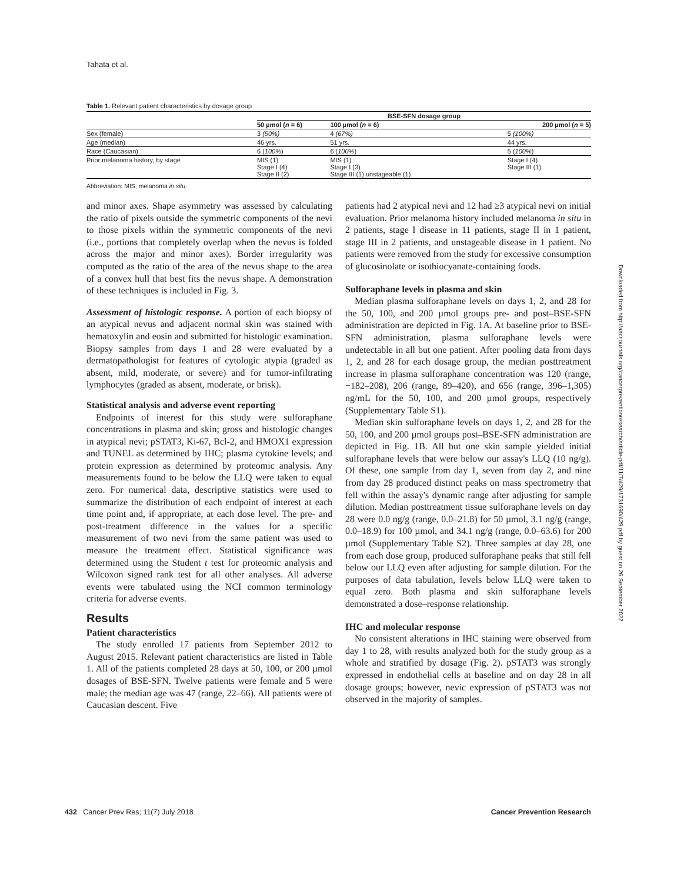Tahata et al.
Table 1. Relevant patient characteristics by dosage group
| | BSE-SFN dosage group | | |
| --- | --- | --- | --- |
| | 50 µmol ( n = 6) | 100 µmol ( n = 6) | 200 µmol ( n = 5) |
| Sex (female) | 3 (50%) | 4 (67%) | 5 (100%) |
| Age (median) | 46 yrs. | 51 yrs. | 44 yrs. |
| Race (Caucasian) | 6 ( 100% ) | 6 ( 100% ) | 5 ( 100% ) |
| Prior melanoma history, by stage | MIS (1) Stage I (4) Stage II (2) | MIS (1) Stage I (3) Stage III (1) unstageable (1) | Stage I (4) Stage III (1) |
Abbreviation: MIS, melanoma in situ.
and minor axes. Shape asymmetry was assessed by calculating the ratio of pixels outside the symmetric components of the nevi to those pixels within the symmetric components of the nevi (i.e., portions that completely overlap when the nevus is folded across the major and minor axes). Border irregularity was computed as the ratio of the area of the nevus shape to the area of a convex hull that best fits the nevus shape. A demonstration of these techniques is included in Fig. 3.
Assessment of histologic response. A portion of each biopsy of an atypical nevus and adjacent normal skin was stained with hematoxylin and eosin and submitted for histologic examination. Biopsy samples from days 1 and 28 were evaluated by a dermatopathologist for features of cytologic atypia (graded as absent, mild, moderate, or severe) and for tumor-infiltrating lymphocytes (graded as absent, moderate, or brisk).
Statistical analysis and adverse event reporting
Endpoints of interest for this study were sulforaphane concentrations in plasma and skin; gross and histologic changes in atypical nevi; pSTAT3, Ki-67, Bcl-2, and HMOX1 expression and TUNEL as determined by IHC; plasma cytokine levels; and protein expression as determined by proteomic analysis. Any measurements found to be below the LLQ were taken to equal zero. For numerical data, descriptive statistics were used to summarize the distribution of each endpoint of interest at each time point and, if appropriate, at each dose level. The pre- and post-treatment difference in the values for a specific measurement of two nevi from the same patient was used to measure the treatment effect. Statistical significance was determined using the Student t test for proteomic analysis and Wilcoxon signed rank test for all other analyses. All adverse events were tabulated using the NCI common terminology criteria for adverse events.
Results
Patient characteristics
The study enrolled 17 patients from September 2012 to August 2015. Relevant patient characteristics are listed in Table 1. All of the patients completed 28 days at 50, 100, or 200 µmol dosages of BSE-SFN. Twelve patients were female and 5 were male; the median age was 47 (range, 22–66). All patients were of Caucasian descent. Five
patients had 2 atypical nevi and 12 had ≥3 atypical nevi on initial evaluation. Prior melanoma history included melanoma in situ in 2 patients, stage I disease in 11 patients, stage II in 1 patient, stage III in 2 patients, and unstageable disease in 1 patient. No patients were removed from the study for excessive consumption of glucosinolate or isothiocyanate-containing foods.
Sulforaphane levels in plasma and skin
Median plasma sulforaphane levels on days 1, 2, and 28 for the 50, 100, and 200 µmol groups pre- and post–BSE-SFN administration are depicted in Fig. 1A. At baseline prior to BSE-SFN administration, plasma sulforaphane levels were undetectable in all but one patient. After pooling data from days 1, 2, and 28 for each dosage group, the median posttreatment increase in plasma sulforaphane concentration was 120 (range, −182–208), 206 (range, 89–420), and 656 (range, 396–1,305) ng/mL for the 50, 100, and 200 µmol groups, respectively (Supplementary Table S1).
Median skin sulforaphane levels on days 1, 2, and 28 for the 50, 100, and 200 µmol groups post–BSE-SFN administration are depicted in Fig. 1B. All but one skin sample yielded initial sulforaphane levels that were below our assay's LLQ (10 ng/g). Of these, one sample from day 1, seven from day 2, and nine from day 28 produced distinct peaks on mass spectrometry that fell within the assay's dynamic range after adjusting for sample dilution. Median posttreatment tissue sulforaphane levels on day 28 were 0.0 ng/g (range, 0.0–21.8) for 50 µmol, 3.1 ng/g (range, 0.0–18.9) for 100 µmol, and 34.1 ng/g (range, 0.0–63.6) for 200 µmol (Supplementary Table S2). Three samples at day 28, one from each dose group, produced sulforaphane peaks that still fell below our LLQ even after adjusting for sample dilution. For the purposes of data tabulation, levels below LLQ were taken to equal zero. Both plasma and skin sulforaphane levels demonstrated a dose–response relationship.
IHC and molecular response
No consistent alterations in IHC staining were observed from day 1 to 28, with results analyzed both for the study group as a whole and stratified by dosage (Fig. 2). pSTAT3 was strongly expressed in endothelial cells at baseline and on day 28 in all dosage groups; however, nevic expression of pSTAT3 was not observed in the majority of samples.
Downloaded from http://aacrjournals.org/cancerpreventionresearch/article-pdf/11/7/429/1731690/429.pdf by guest on 26 September 2022
432 Cancer Prev Res; 11(7) July 2018 Cancer Prevention Research